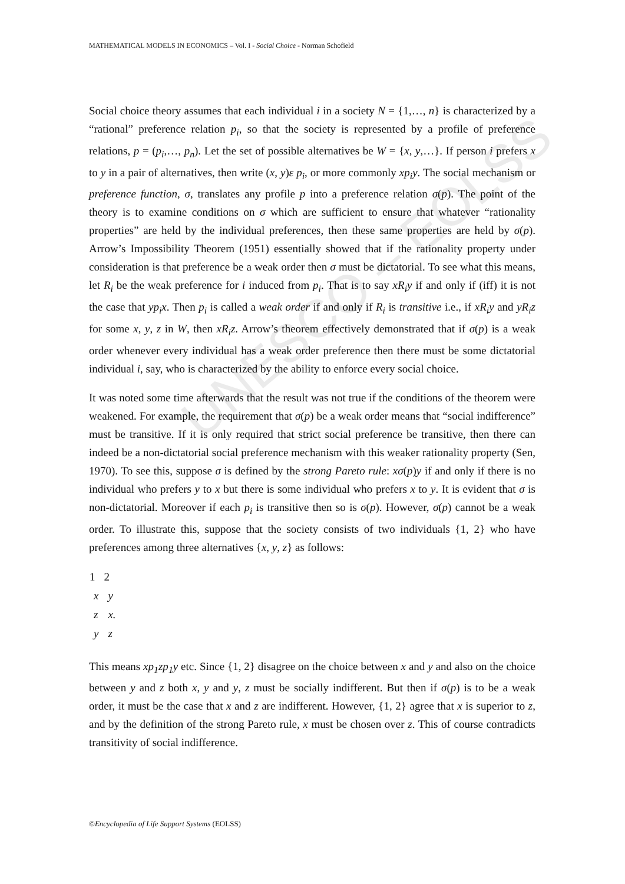UNESCO – EOLSS
MATHEMATICAL MODELS IN ECONOMICS – Vol. I - Social Choice - Norman Schofield
Social choice theory assumes that each individual i in a society N = {1,…, n} is characterized by a “rational” preference relation p<sub>i</sub>, so that the society is represented by a profile of preference relations, p = (p<sub>i</sub>,…, p<sub>n</sub>). Let the set of possible alternatives be W = {x, y,…}. If person i prefers x to y in a pair of alternatives, then write (x, y)ε p<sub>i</sub>, or more commonly xp<sub>i</sub>y. The social mechanism or preference function, σ, translates any profile p into a preference relation σ(p). The point of the theory is to examine conditions on σ which are sufficient to ensure that whatever “rationality properties” are held by the individual preferences, then these same properties are held by σ(p). Arrow’s Impossibility Theorem (1951) essentially showed that if the rationality property under consideration is that preference be a weak order then σ must be dictatorial. To see what this means, let R<sub>i</sub> be the weak preference for i induced from p<sub>i</sub>. That is to say xR<sub>i</sub>y if and only if (iff) it is not the case that yp<sub>i</sub>x. Then p<sub>i</sub> is called a weak order if and only if R<sub>i</sub> is transitive i.e., if xR<sub>i</sub>y and yR<sub>i</sub>z for some x, y, z in W, then xR<sub>i</sub>z. Arrow’s theorem effectively demonstrated that if σ(p) is a weak order whenever every individual has a weak order preference then there must be some dictatorial individual i, say, who is characterized by the ability to enforce every social choice.
It was noted some time afterwards that the result was not true if the conditions of the theorem were weakened. For example, the requirement that σ(p) be a weak order means that “social indifference” must be transitive. If it is only required that strict social preference be transitive, then there can indeed be a non-dictatorial social preference mechanism with this weaker rationality property (Sen, 1970). To see this, suppose σ is defined by the strong Pareto rule: xσ(p)y if and only if there is no individual who prefers y to x but there is some individual who prefers x to y. It is evident that σ is non-dictatorial. Moreover if each p<sub>i</sub> is transitive then so is σ(p). However, σ(p) cannot be a weak order. To illustrate this, suppose that the society consists of two individuals {1, 2} who have preferences among three alternatives {x, y, z} as follows:
| 1 | 2 |
| --- | --- |
| x | y |
| z | x. |
| y | z |
This means xp<sub>1</sub>zp<sub>1</sub>y etc. Since {1, 2} disagree on the choice between x and y and also on the choice between y and z both x, y and y, z must be socially indifferent. But then if σ(p) is to be a weak order, it must be the case that x and z are indifferent. However, {1, 2} agree that x is superior to z, and by the definition of the strong Pareto rule, x must be chosen over z. This of course contradicts transitivity of social indifference.
©Encyclopedia of Life Support Systems (EOLSS)